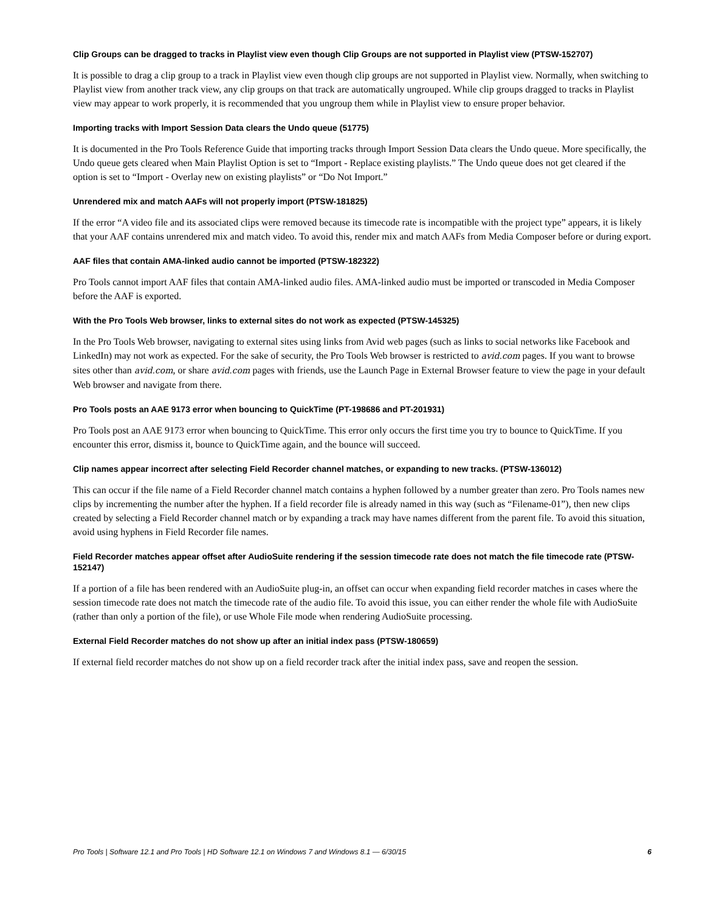Clip Groups can be dragged to tracks in Playlist view even though Clip Groups are not supported in Playlist view (PTSW-152707)
It is possible to drag a clip group to a track in Playlist view even though clip groups are not supported in Playlist view. Normally, when switching to Playlist view from another track view, any clip groups on that track are automatically ungrouped. While clip groups dragged to tracks in Playlist view may appear to work properly, it is recommended that you ungroup them while in Playlist view to ensure proper behavior.
Importing tracks with Import Session Data clears the Undo queue (51775)
It is documented in the Pro Tools Reference Guide that importing tracks through Import Session Data clears the Undo queue. More specifically, the Undo queue gets cleared when Main Playlist Option is set to “Import - Replace existing playlists.” The Undo queue does not get cleared if the option is set to “Import - Overlay new on existing playlists” or “Do Not Import.”
Unrendered mix and match AAFs will not properly import (PTSW-181825)
If the error “A video file and its associated clips were removed because its timecode rate is incompatible with the project type” appears, it is likely that your AAF contains unrendered mix and match video. To avoid this, render mix and match AAFs from Media Composer before or during export.
AAF files that contain AMA-linked audio cannot be imported (PTSW-182322)
Pro Tools cannot import AAF files that contain AMA-linked audio files. AMA-linked audio must be imported or transcoded in Media Composer before the AAF is exported.
With the Pro Tools Web browser, links to external sites do not work as expected (PTSW-145325)
In the Pro Tools Web browser, navigating to external sites using links from Avid web pages (such as links to social networks like Facebook and LinkedIn) may not work as expected. For the sake of security, the Pro Tools Web browser is restricted to avid.com pages. If you want to browse sites other than avid.com, or share avid.com pages with friends, use the Launch Page in External Browser feature to view the page in your default Web browser and navigate from there.
Pro Tools posts an AAE 9173 error when bouncing to QuickTime (PT-198686 and PT-201931)
Pro Tools post an AAE 9173 error when bouncing to QuickTime. This error only occurs the first time you try to bounce to QuickTime. If you encounter this error, dismiss it, bounce to QuickTime again, and the bounce will succeed.
Clip names appear incorrect after selecting Field Recorder channel matches, or expanding to new tracks. (PTSW-136012)
This can occur if the file name of a Field Recorder channel match contains a hyphen followed by a number greater than zero. Pro Tools names new clips by incrementing the number after the hyphen. If a field recorder file is already named in this way (such as “Filename-01”), then new clips created by selecting a Field Recorder channel match or by expanding a track may have names different from the parent file. To avoid this situation, avoid using hyphens in Field Recorder file names.
Field Recorder matches appear offset after AudioSuite rendering if the session timecode rate does not match the file timecode rate (PTSW-152147)
If a portion of a file has been rendered with an AudioSuite plug-in, an offset can occur when expanding field recorder matches in cases where the session timecode rate does not match the timecode rate of the audio file. To avoid this issue, you can either render the whole file with AudioSuite (rather than only a portion of the file), or use Whole File mode when rendering AudioSuite processing.
External Field Recorder matches do not show up after an initial index pass (PTSW-180659)
If external field recorder matches do not show up on a field recorder track after the initial index pass, save and reopen the session.
Pro Tools | Software 12.1 and Pro Tools | HD Software 12.1 on Windows 7 and Windows 8.1 — 6/30/15 6